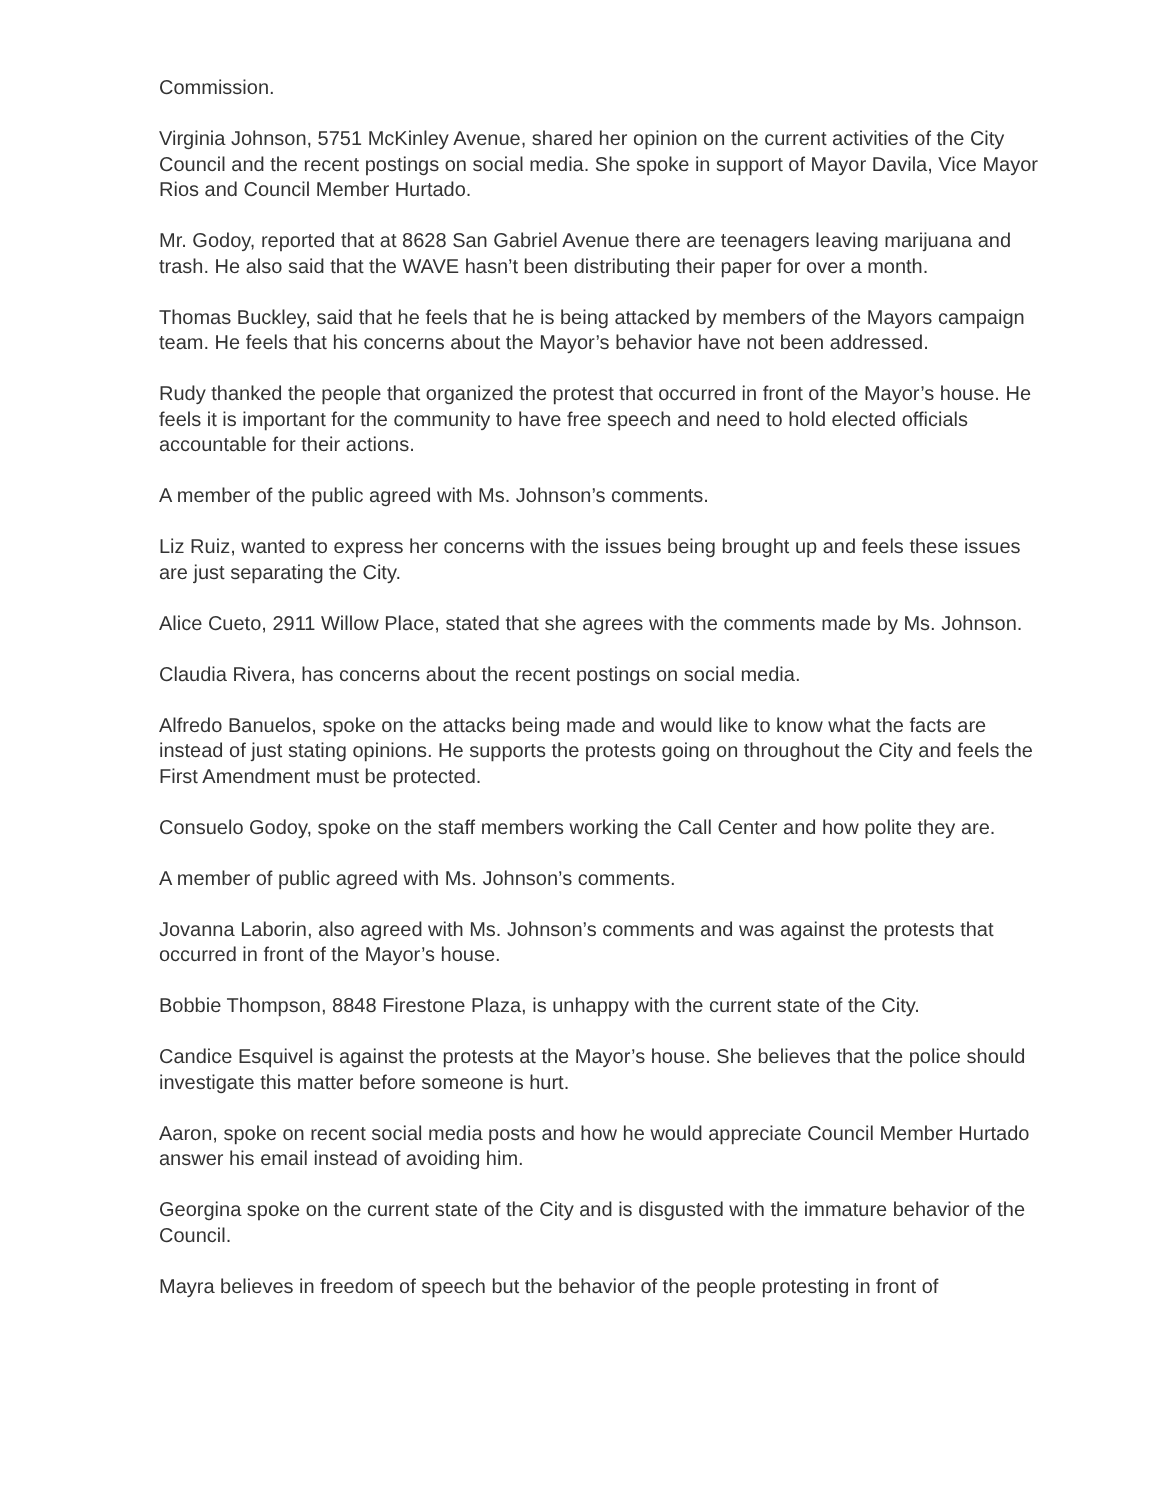Commission.
Virginia Johnson, 5751 McKinley Avenue, shared her opinion on the current activities of the City Council and the recent postings on social media. She spoke in support of Mayor Davila, Vice Mayor Rios and Council Member Hurtado.
Mr. Godoy, reported that at 8628 San Gabriel Avenue there are teenagers leaving marijuana and trash. He also said that the WAVE hasn’t been distributing their paper for over a month.
Thomas Buckley, said that he feels that he is being attacked by members of the Mayors campaign team. He feels that his concerns about the Mayor’s behavior have not been addressed.
Rudy thanked the people that organized the protest that occurred in front of the Mayor’s house. He feels it is important for the community to have free speech and need to hold elected officials accountable for their actions.
A member of the public agreed with Ms. Johnson’s comments.
Liz Ruiz, wanted to express her concerns with the issues being brought up and feels these issues are just separating the City.
Alice Cueto, 2911 Willow Place, stated that she agrees with the comments made by Ms. Johnson.
Claudia Rivera, has concerns about the recent postings on social media.
Alfredo Banuelos, spoke on the attacks being made and would like to know what the facts are instead of just stating opinions. He supports the protests going on throughout the City and feels the First Amendment must be protected.
Consuelo Godoy, spoke on the staff members working the Call Center and how polite they are.
A member of public agreed with Ms. Johnson’s comments.
Jovanna Laborin, also agreed with Ms. Johnson’s comments and was against the protests that occurred in front of the Mayor’s house.
Bobbie Thompson, 8848 Firestone Plaza, is unhappy with the current state of the City.
Candice Esquivel is against the protests at the Mayor’s house. She believes that the police should investigate this matter before someone is hurt.
Aaron, spoke on recent social media posts and how he would appreciate Council Member Hurtado answer his email instead of avoiding him.
Georgina spoke on the current state of the City and is disgusted with the immature behavior of the Council.
Mayra believes in freedom of speech but the behavior of the people protesting in front of